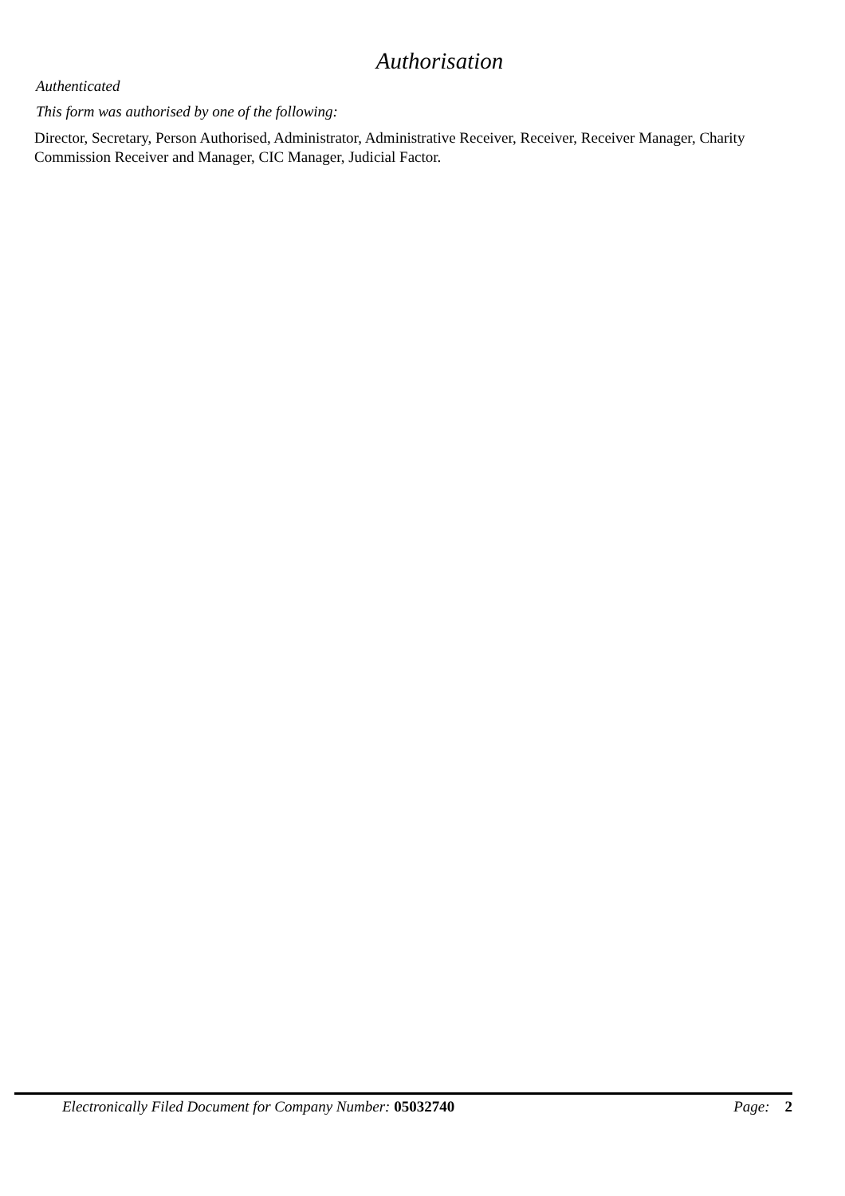Authorisation
Authenticated
This form was authorised by one of the following:
Director, Secretary, Person Authorised, Administrator, Administrative Receiver, Receiver, Receiver Manager, Charity Commission Receiver and Manager, CIC Manager, Judicial Factor.
Electronically Filed Document for Company Number: 05032740 Page: 2